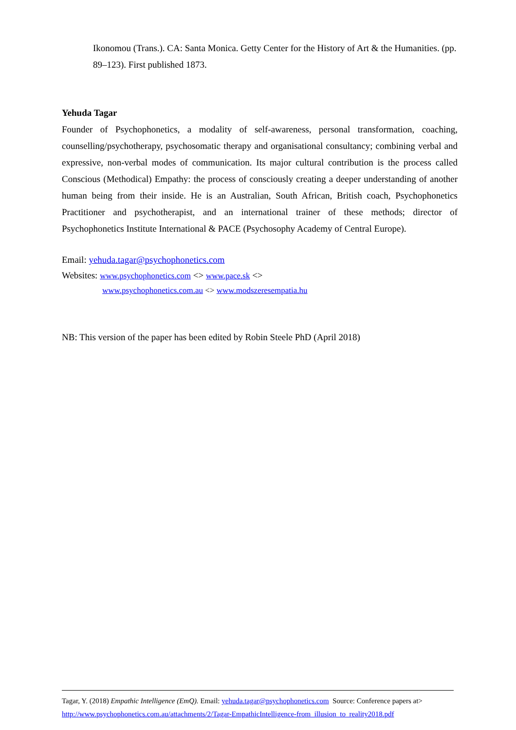Ikonomou (Trans.). CA: Santa Monica. Getty Center for the History of Art & the Humanities. (pp. 89–123). First published 1873.
Yehuda Tagar
Founder of Psychophonetics, a modality of self-awareness, personal transformation, coaching, counselling/psychotherapy, psychosomatic therapy and organisational consultancy; combining verbal and expressive, non-verbal modes of communication. Its major cultural contribution is the process called Conscious (Methodical) Empathy: the process of consciously creating a deeper understanding of another human being from their inside. He is an Australian, South African, British coach, Psychophonetics Practitioner and psychotherapist, and an international trainer of these methods; director of Psychophonetics Institute International & PACE (Psychosophy Academy of Central Europe).
Email: yehuda.tagar@psychophonetics.com
Websites: www.psychophonetics.com <> www.pace.sk <>
www.psychophonetics.com.au <> www.modszeresempatia.hu
NB: This version of the paper has been edited by Robin Steele PhD (April 2018)
Tagar, Y. (2018) Empathic Intelligence (EmQ). Email: yehuda.tagar@psychophonetics.com Source: Conference papers at>
http://www.psychophonetics.com.au/attachments/2/Tagar-EmpathicIntelligence-from_illusion_to_reality2018.pdf